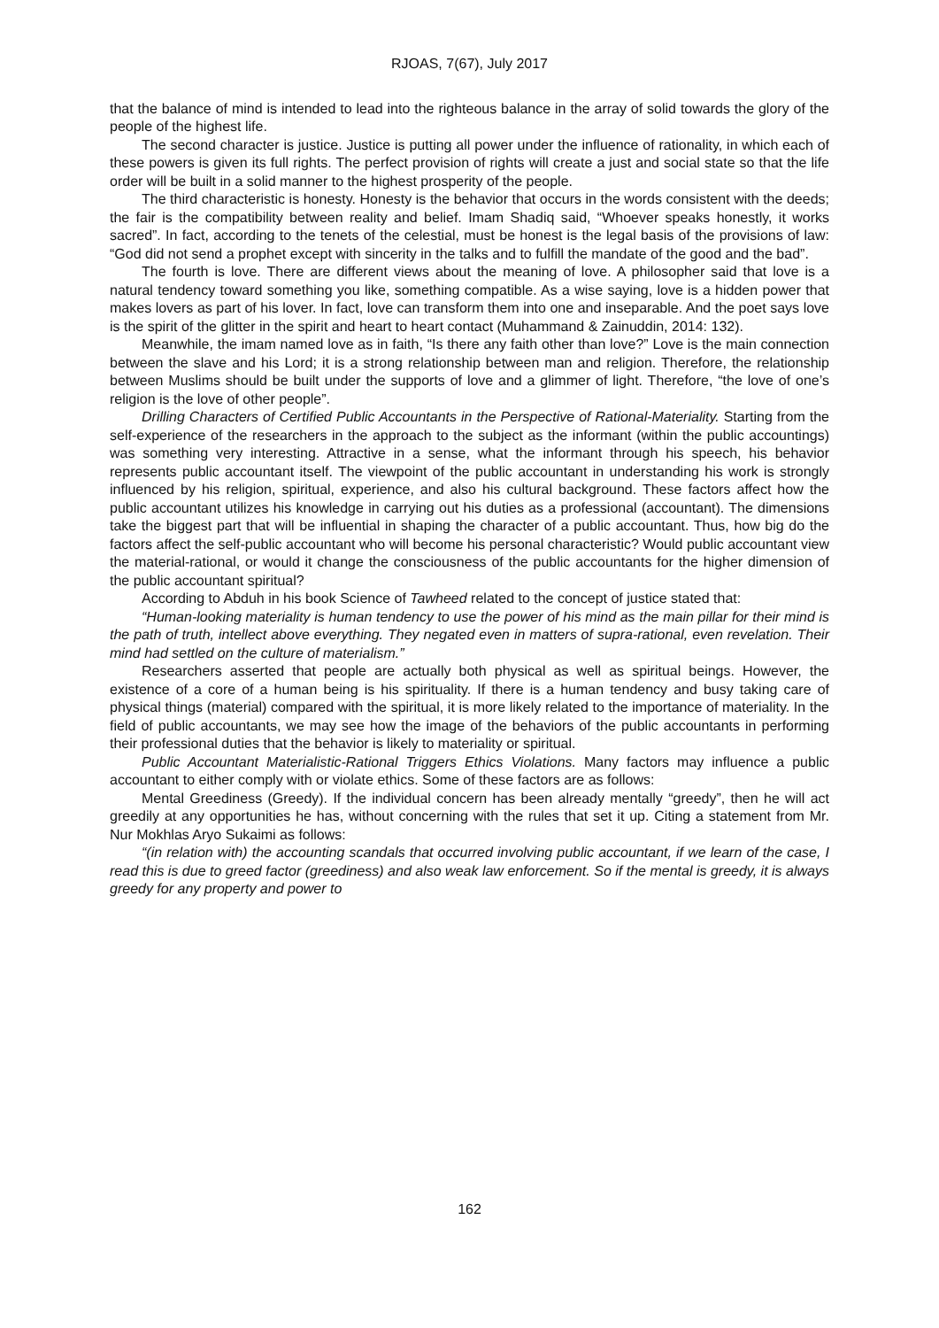RJOAS, 7(67), July 2017
that the balance of mind is intended to lead into the righteous balance in the array of solid towards the glory of the people of the highest life.
The second character is justice. Justice is putting all power under the influence of rationality, in which each of these powers is given its full rights. The perfect provision of rights will create a just and social state so that the life order will be built in a solid manner to the highest prosperity of the people.
The third characteristic is honesty. Honesty is the behavior that occurs in the words consistent with the deeds; the fair is the compatibility between reality and belief. Imam Shadiq said, “Whoever speaks honestly, it works sacred”. In fact, according to the tenets of the celestial, must be honest is the legal basis of the provisions of law: “God did not send a prophet except with sincerity in the talks and to fulfill the mandate of the good and the bad”.
The fourth is love. There are different views about the meaning of love. A philosopher said that love is a natural tendency toward something you like, something compatible. As a wise saying, love is a hidden power that makes lovers as part of his lover. In fact, love can transform them into one and inseparable. And the poet says love is the spirit of the glitter in the spirit and heart to heart contact (Muhammand & Zainuddin, 2014: 132).
Meanwhile, the imam named love as in faith, “Is there any faith other than love?” Love is the main connection between the slave and his Lord; it is a strong relationship between man and religion. Therefore, the relationship between Muslims should be built under the supports of love and a glimmer of light. Therefore, “the love of one’s religion is the love of other people”.
Drilling Characters of Certified Public Accountants in the Perspective of Rational-Materiality. Starting from the self-experience of the researchers in the approach to the subject as the informant (within the public accountings) was something very interesting. Attractive in a sense, what the informant through his speech, his behavior represents public accountant itself. The viewpoint of the public accountant in understanding his work is strongly influenced by his religion, spiritual, experience, and also his cultural background. These factors affect how the public accountant utilizes his knowledge in carrying out his duties as a professional (accountant). The dimensions take the biggest part that will be influential in shaping the character of a public accountant. Thus, how big do the factors affect the self-public accountant who will become his personal characteristic? Would public accountant view the material-rational, or would it change the consciousness of the public accountants for the higher dimension of the public accountant spiritual?
According to Abduh in his book Science of Tawheed related to the concept of justice stated that:
“Human-looking materiality is human tendency to use the power of his mind as the main pillar for their mind is the path of truth, intellect above everything. They negated even in matters of supra-rational, even revelation. Their mind had settled on the culture of materialism.”
Researchers asserted that people are actually both physical as well as spiritual beings. However, the existence of a core of a human being is his spirituality. If there is a human tendency and busy taking care of physical things (material) compared with the spiritual, it is more likely related to the importance of materiality. In the field of public accountants, we may see how the image of the behaviors of the public accountants in performing their professional duties that the behavior is likely to materiality or spiritual.
Public Accountant Materialistic-Rational Triggers Ethics Violations. Many factors may influence a public accountant to either comply with or violate ethics. Some of these factors are as follows:
Mental Greediness (Greedy). If the individual concern has been already mentally “greedy”, then he will act greedily at any opportunities he has, without concerning with the rules that set it up. Citing a statement from Mr. Nur Mokhlas Aryo Sukaimi as follows:
“(in relation with) the accounting scandals that occurred involving public accountant, if we learn of the case, I read this is due to greed factor (greediness) and also weak law enforcement. So if the mental is greedy, it is always greedy for any property and power to
162